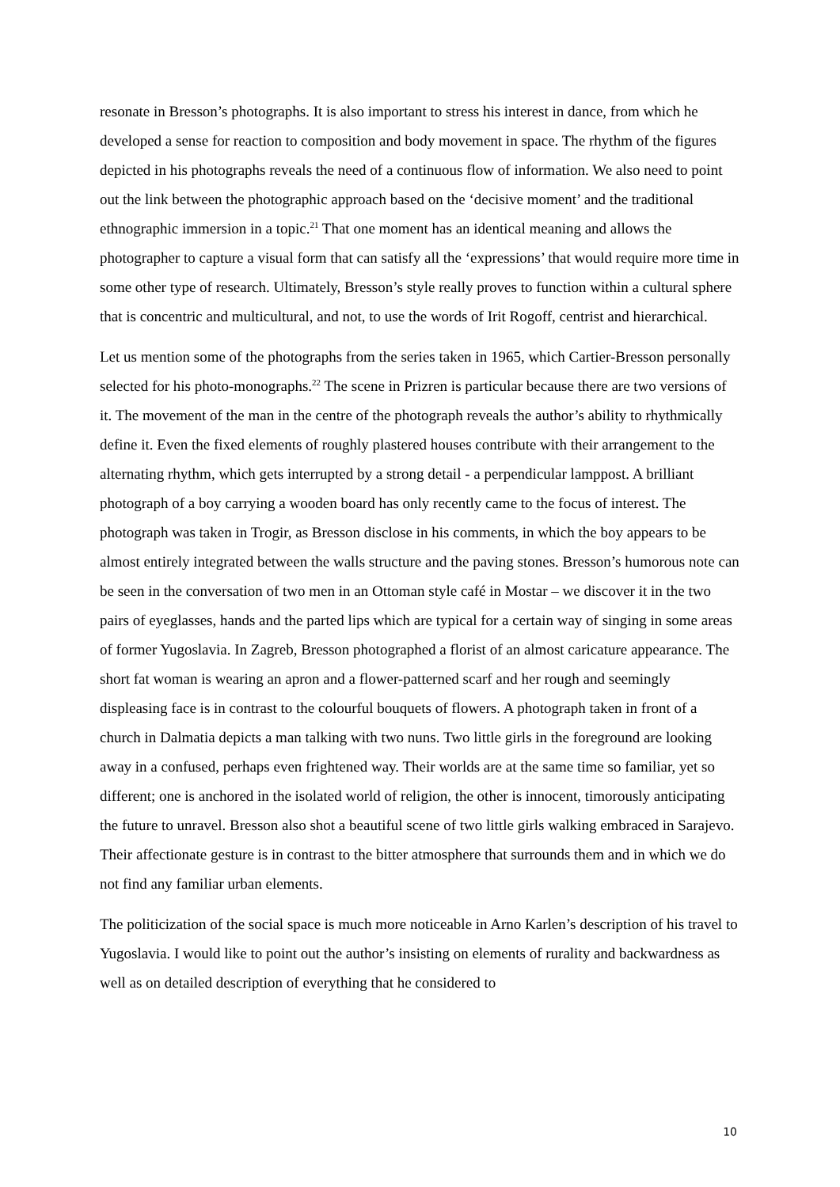resonate in Bresson’s photographs. It is also important to stress his interest in dance, from which he developed a sense for reaction to composition and body movement in space. The rhythm of the figures depicted in his photographs reveals the need of a continuous flow of information. We also need to point out the link between the photographic approach based on the ‘decisive moment’ and the traditional ethnographic immersion in a topic.<sup>21</sup> That one moment has an identical meaning and allows the photographer to capture a visual form that can satisfy all the ‘expressions’ that would require more time in some other type of research. Ultimately, Bresson’s style really proves to function within a cultural sphere that is concentric and multicultural, and not, to use the words of Irit Rogoff, centrist and hierarchical.
Let us mention some of the photographs from the series taken in 1965, which Cartier-Bresson personally selected for his photo-monographs.<sup>22</sup> The scene in Prizren is particular because there are two versions of it. The movement of the man in the centre of the photograph reveals the author’s ability to rhythmically define it. Even the fixed elements of roughly plastered houses contribute with their arrangement to the alternating rhythm, which gets interrupted by a strong detail - a perpendicular lamppost. A brilliant photograph of a boy carrying a wooden board has only recently came to the focus of interest. The photograph was taken in Trogir, as Bresson disclose in his comments, in which the boy appears to be almost entirely integrated between the walls structure and the paving stones. Bresson’s humorous note can be seen in the conversation of two men in an Ottoman style café in Mostar – we discover it in the two pairs of eyeglasses, hands and the parted lips which are typical for a certain way of singing in some areas of former Yugoslavia. In Zagreb, Bresson photographed a florist of an almost caricature appearance. The short fat woman is wearing an apron and a flower-patterned scarf and her rough and seemingly displeasing face is in contrast to the colourful bouquets of flowers. A photograph taken in front of a church in Dalmatia depicts a man talking with two nuns. Two little girls in the foreground are looking away in a confused, perhaps even frightened way. Their worlds are at the same time so familiar, yet so different; one is anchored in the isolated world of religion, the other is innocent, timorously anticipating the future to unravel. Bresson also shot a beautiful scene of two little girls walking embraced in Sarajevo. Their affectionate gesture is in contrast to the bitter atmosphere that surrounds them and in which we do not find any familiar urban elements.
The politicization of the social space is much more noticeable in Arno Karlen’s description of his travel to Yugoslavia. I would like to point out the author’s insisting on elements of rurality and backwardness as well as on detailed description of everything that he considered to
10